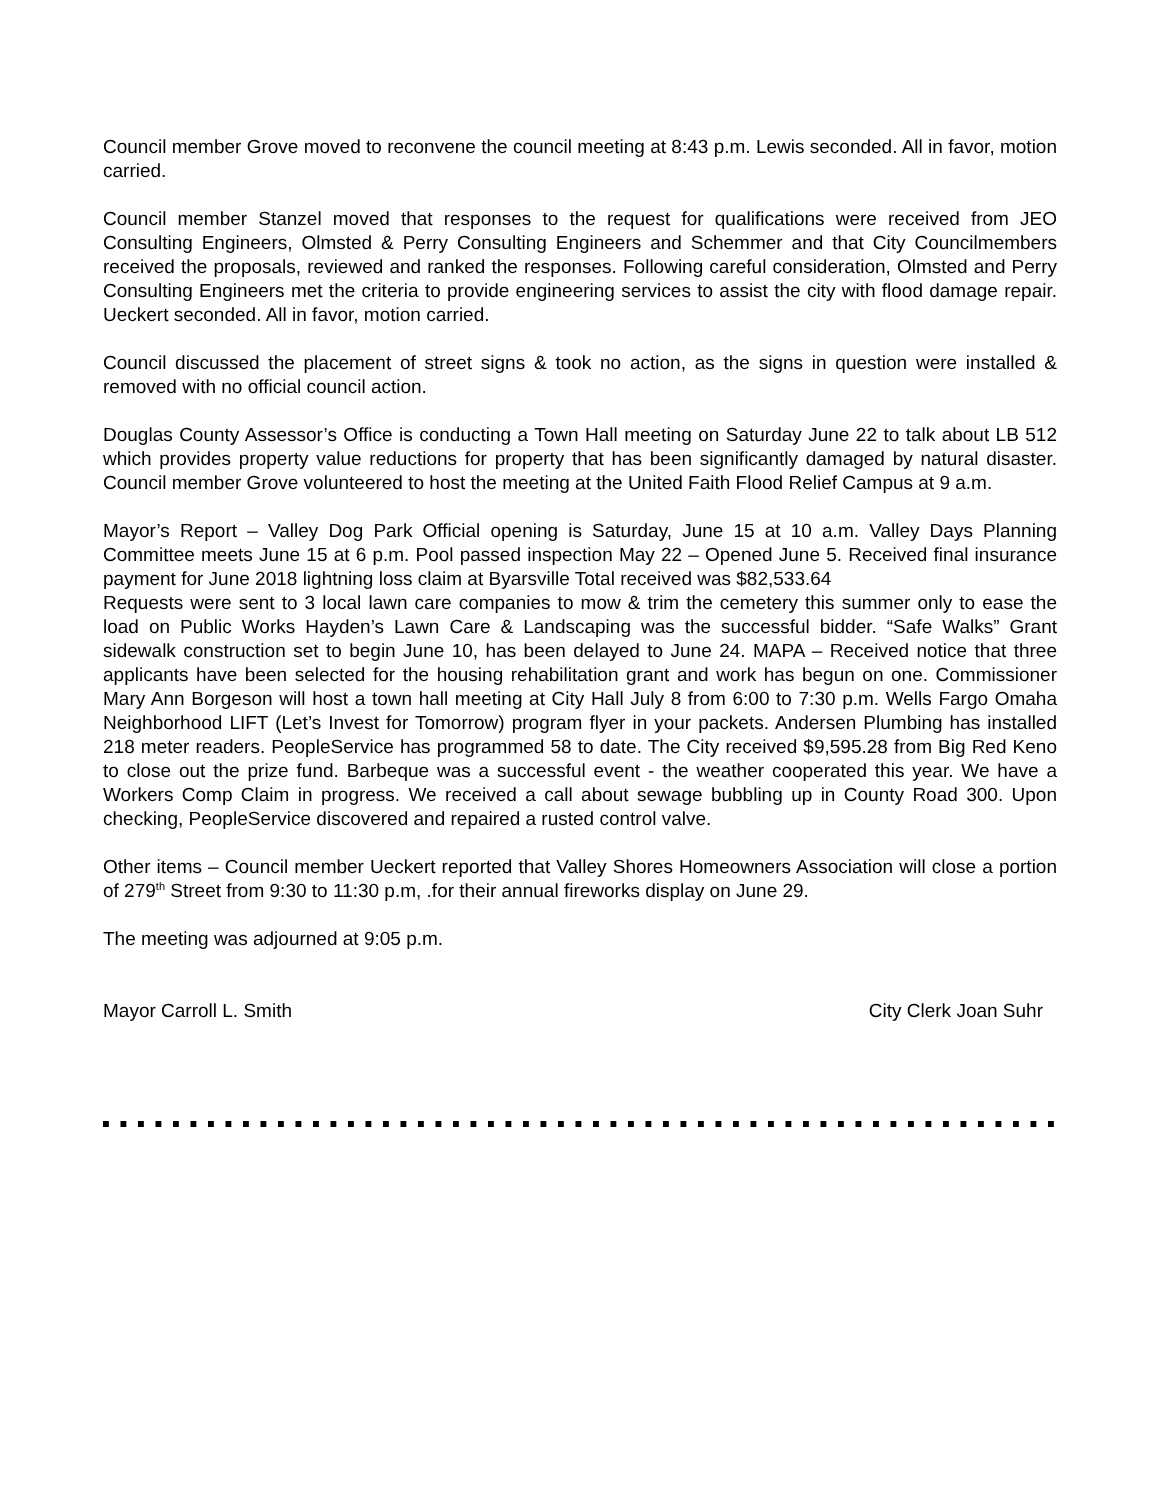Council member Grove moved to reconvene the council meeting at 8:43 p.m. Lewis seconded. All in favor, motion carried.
Council member Stanzel moved that responses to the request for qualifications were received from JEO Consulting Engineers, Olmsted & Perry Consulting Engineers and Schemmer and that City Councilmembers received the proposals, reviewed and ranked the responses. Following careful consideration, Olmsted and Perry Consulting Engineers met the criteria to provide engineering services to assist the city with flood damage repair. Ueckert seconded. All in favor, motion carried.
Council discussed the placement of street signs & took no action, as the signs in question were installed & removed with no official council action.
Douglas County Assessor’s Office is conducting a Town Hall meeting on Saturday June 22 to talk about LB 512 which provides property value reductions for property that has been significantly damaged by natural disaster. Council member Grove volunteered to host the meeting at the United Faith Flood Relief Campus at 9 a.m.
Mayor’s Report – Valley Dog Park Official opening is Saturday, June 15 at 10 a.m. Valley Days Planning Committee meets June 15 at 6 p.m. Pool passed inspection May 22 – Opened June 5. Received final insurance payment for June 2018 lightning loss claim at Byarsville Total received was $82,533.64
Requests were sent to 3 local lawn care companies to mow & trim the cemetery this summer only to ease the load on Public Works Hayden’s Lawn Care & Landscaping was the successful bidder. “Safe Walks” Grant sidewalk construction set to begin June 10, has been delayed to June 24. MAPA – Received notice that three applicants have been selected for the housing rehabilitation grant and work has begun on one. Commissioner Mary Ann Borgeson will host a town hall meeting at City Hall July 8 from 6:00 to 7:30 p.m. Wells Fargo Omaha Neighborhood LIFT (Let’s Invest for Tomorrow) program flyer in your packets. Andersen Plumbing has installed 218 meter readers. PeopleService has programmed 58 to date. The City received $9,595.28 from Big Red Keno to close out the prize fund. Barbeque was a successful event - the weather cooperated this year. We have a Workers Comp Claim in progress. We received a call about sewage bubbling up in County Road 300. Upon checking, PeopleService discovered and repaired a rusted control valve.
Other items – Council member Ueckert reported that Valley Shores Homeowners Association will close a portion of 279<sup>th</sup> Street from 9:30 to 11:30 p.m, .for their annual fireworks display on June 29.
The meeting was adjourned at 9:05 p.m.
Mayor Carroll L. Smith City Clerk Joan Suhr